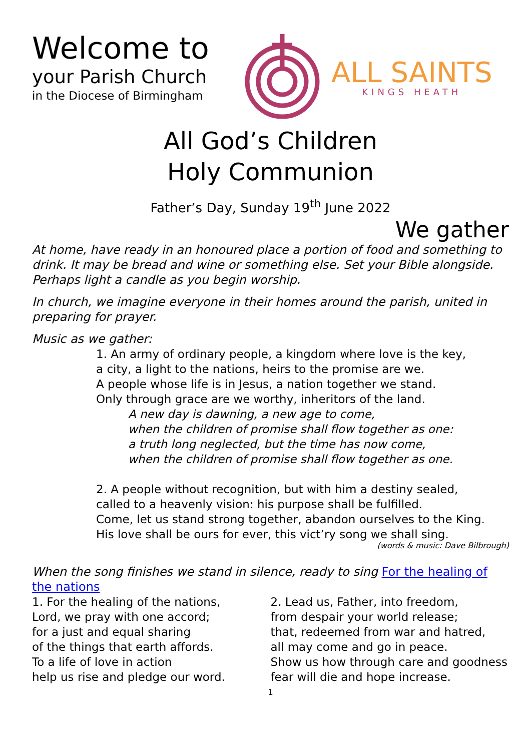Welcome to
your Parish Church
in the Diocese of Birmingham
ALL SAINTS
KINGS HEATH
All God’s Children
Holy Communion
Father’s Day, Sunday 19<sup>th</sup> June 2022
We gather
At home, have ready in an honoured place a portion of food and something to drink. It may be bread and wine or something else. Set your Bible alongside. Perhaps light a candle as you begin worship.
In church, we imagine everyone in their homes around the parish, united in preparing for prayer.
Music as we gather:
1. An army of ordinary people, a kingdom where love is the key,
a city, a light to the nations, heirs to the promise are we.
A people whose life is in Jesus, a nation together we stand.
Only through grace are we worthy, inheritors of the land.
A new day is dawning, a new age to come,
when the children of promise shall flow together as one:
a truth long neglected, but the time has now come,
when the children of promise shall flow together as one.
2. A people without recognition, but with him a destiny sealed,
called to a heavenly vision: his purpose shall be fulfilled.
Come, let us stand strong together, abandon ourselves to the King.
His love shall be ours for ever, this vict’ry song we shall sing.
(words & music: Dave Bilbrough)
When the song finishes we stand in silence, ready to sing For the healing of the nations
1. For the healing of the nations,
Lord, we pray with one accord;
for a just and equal sharing
of the things that earth affords.
To a life of love in action
help us rise and pledge our word.
2. Lead us, Father, into freedom,
from despair your world release;
that, redeemed from war and hatred,
all may come and go in peace.
Show us how through care and goodness
fear will die and hope increase.
1